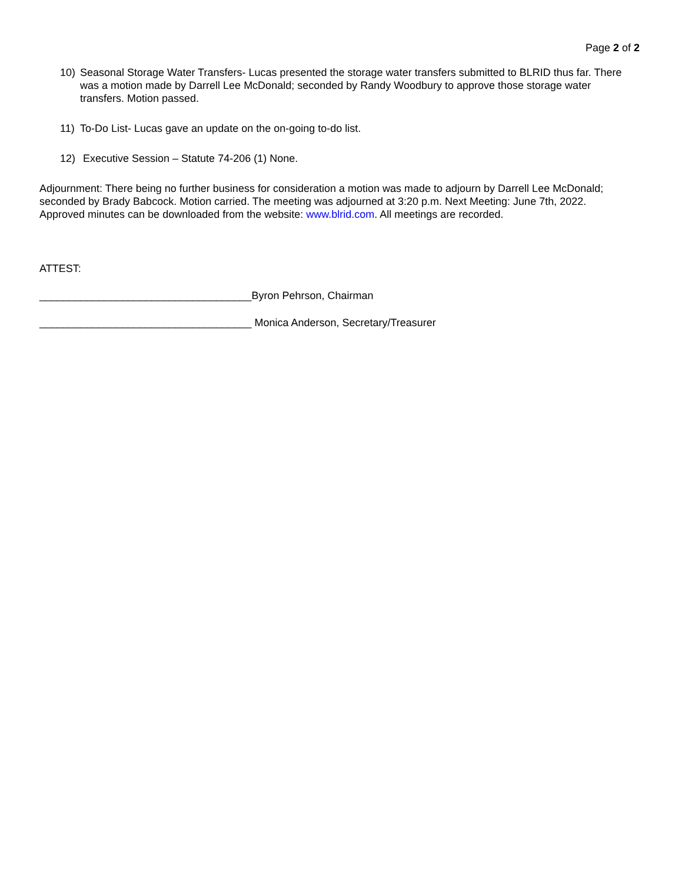Page 2 of 2
10) Seasonal Storage Water Transfers- Lucas presented the storage water transfers submitted to BLRID thus far. There was a motion made by Darrell Lee McDonald; seconded by Randy Woodbury to approve those storage water transfers. Motion passed.
11) To-Do List- Lucas gave an update on the on-going to-do list.
12) Executive Session – Statute 74-206 (1) None.
Adjournment: There being no further business for consideration a motion was made to adjourn by Darrell Lee McDonald; seconded by Brady Babcock. Motion carried. The meeting was adjourned at 3:20 p.m. Next Meeting: June 7th, 2022. Approved minutes can be downloaded from the website: www.blrid.com. All meetings are recorded.
ATTEST:
____________________________________Byron Pehrson, Chairman
____________________________________ Monica Anderson, Secretary/Treasurer